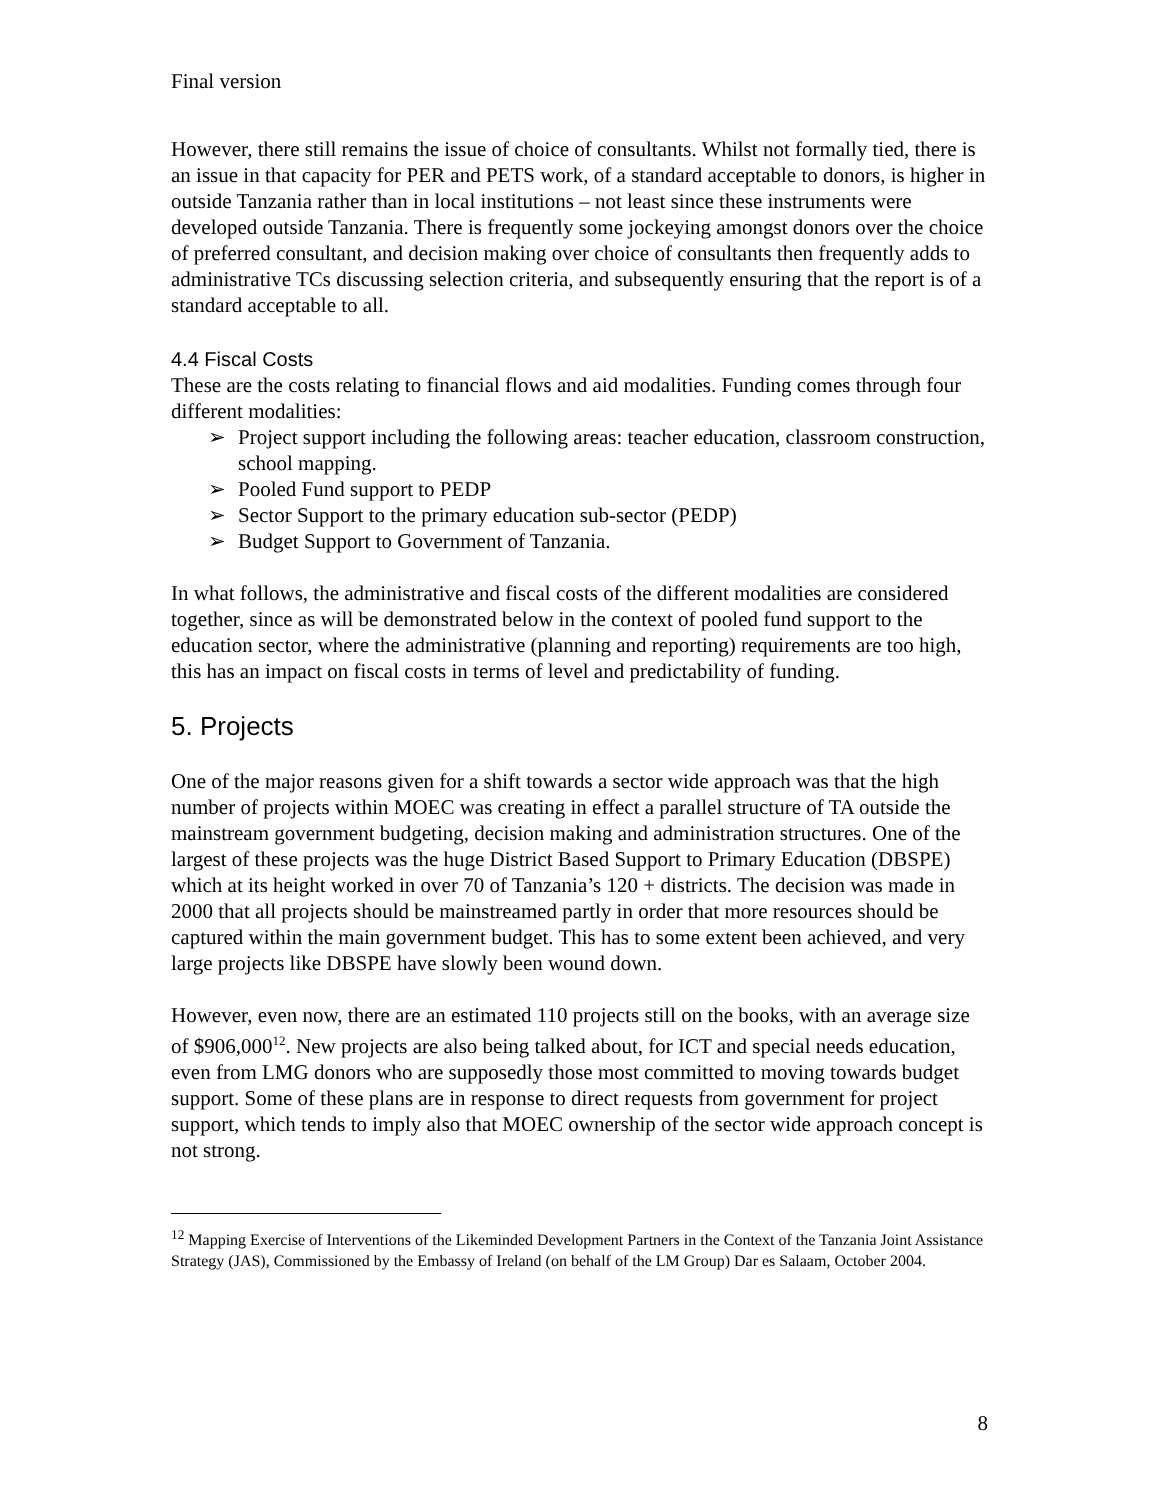Final version
However, there still remains the issue of choice of consultants. Whilst not formally tied, there is an issue in that capacity for PER and PETS work, of a standard acceptable to donors, is higher in outside Tanzania rather than in local institutions – not least since these instruments were developed outside Tanzania. There is frequently some jockeying amongst donors over the choice of preferred consultant, and decision making over choice of consultants then frequently adds to administrative TCs discussing selection criteria, and subsequently ensuring that the report is of a standard acceptable to all.
4.4 Fiscal Costs
These are the costs relating to financial flows and aid modalities. Funding comes through four different modalities:
➢ Project support including the following areas: teacher education, classroom construction, school mapping.
➢ Pooled Fund support to PEDP
➢ Sector Support to the primary education sub-sector (PEDP)
➢ Budget Support to Government of Tanzania.
In what follows, the administrative and fiscal costs of the different modalities are considered together, since as will be demonstrated below in the context of pooled fund support to the education sector, where the administrative (planning and reporting) requirements are too high, this has an impact on fiscal costs in terms of level and predictability of funding.
5. Projects
One of the major reasons given for a shift towards a sector wide approach was that the high number of projects within MOEC was creating in effect a parallel structure of TA outside the mainstream government budgeting, decision making and administration structures. One of the largest of these projects was the huge District Based Support to Primary Education (DBSPE) which at its height worked in over 70 of Tanzania’s 120 + districts. The decision was made in 2000 that all projects should be mainstreamed partly in order that more resources should be captured within the main government budget. This has to some extent been achieved, and very large projects like DBSPE have slowly been wound down.
However, even now, there are an estimated 110 projects still on the books, with an average size of $906,000<sup>12</sup>. New projects are also being talked about, for ICT and special needs education, even from LMG donors who are supposedly those most committed to moving towards budget support. Some of these plans are in response to direct requests from government for project support, which tends to imply also that MOEC ownership of the sector wide approach concept is not strong.
<sup>12</sup> Mapping Exercise of Interventions of the Likeminded Development Partners in the Context of the Tanzania Joint Assistance Strategy (JAS), Commissioned by the Embassy of Ireland (on behalf of the LM Group) Dar es Salaam, October 2004.
8